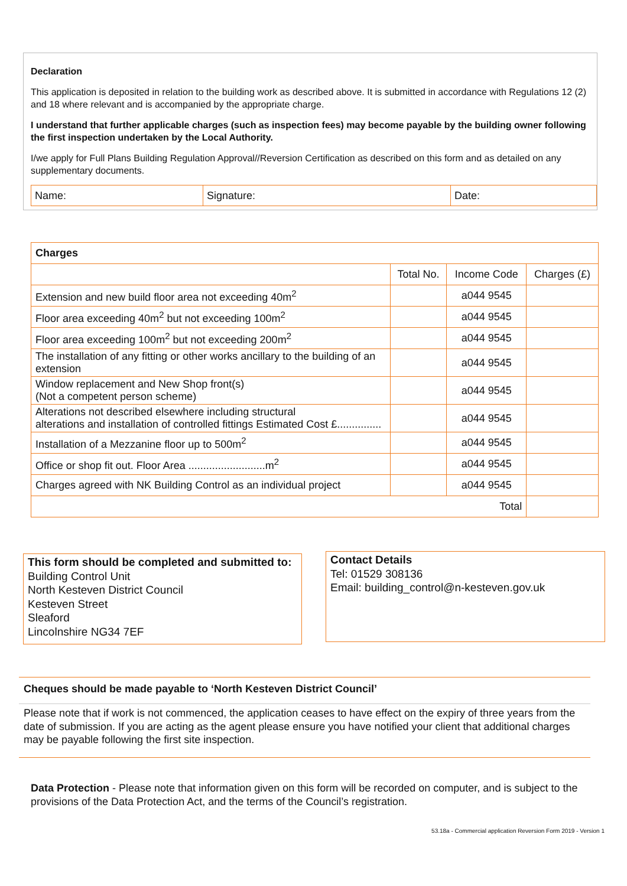Declaration
This application is deposited in relation to the building work as described above. It is submitted in accordance with Regulations 12 (2) and 18 where relevant and is accompanied by the appropriate charge.
I understand that further applicable charges (such as inspection fees) may become payable by the building owner following the first inspection undertaken by the Local Authority.
I/we apply for Full Plans Building Regulation Approval//Reversion Certification as described on this form and as detailed on any supplementary documents.
| Name: | Signature: | Date: |
| Charges | | | |
| --- | --- | --- | --- |
| | Total No. | Income Code | Charges (£) |
| Extension and new build floor area not exceeding 40m<sup>2</sup> | | a044 9545 | |
| Floor area exceeding 40m<sup>2</sup> but not exceeding 100m<sup>2</sup> | | a044 9545 | |
| Floor area exceeding 100m<sup>2</sup> but not exceeding 200m<sup>2</sup> | | a044 9545 | |
| The installation of any fitting or other works ancillary to the building of an extension | | a044 9545 | |
| Window replacement and New Shop front(s) (Not a competent person scheme) | | a044 9545 | |
| Alterations not described elsewhere including structural alterations and installation of controlled fittings Estimated Cost £............... | | a044 9545 | |
| Installation of a Mezzanine floor up to 500m<sup>2</sup> | | a044 9545 | |
| Office or shop fit out. Floor Area ..........................m<sup>2</sup> | | a044 9545 | |
| Charges agreed with NK Building Control as an individual project | | a044 9545 | |
| Total | | | |
This form should be completed and submitted to:
Building Control Unit
North Kesteven District Council
Kesteven Street
Sleaford
Lincolnshire NG34 7EF
Contact Details
Tel: 01529 308136
Email: building_control@n-kesteven.gov.uk
Cheques should be made payable to ‘North Kesteven District Council’
Please note that if work is not commenced, the application ceases to have effect on the expiry of three years from the date of submission. If you are acting as the agent please ensure you have notified your client that additional charges may be payable following the first site inspection.
Data Protection - Please note that information given on this form will be recorded on computer, and is subject to the provisions of the Data Protection Act, and the terms of the Council’s registration.
53.18a - Commercial application Reversion Form 2019 - Version 1